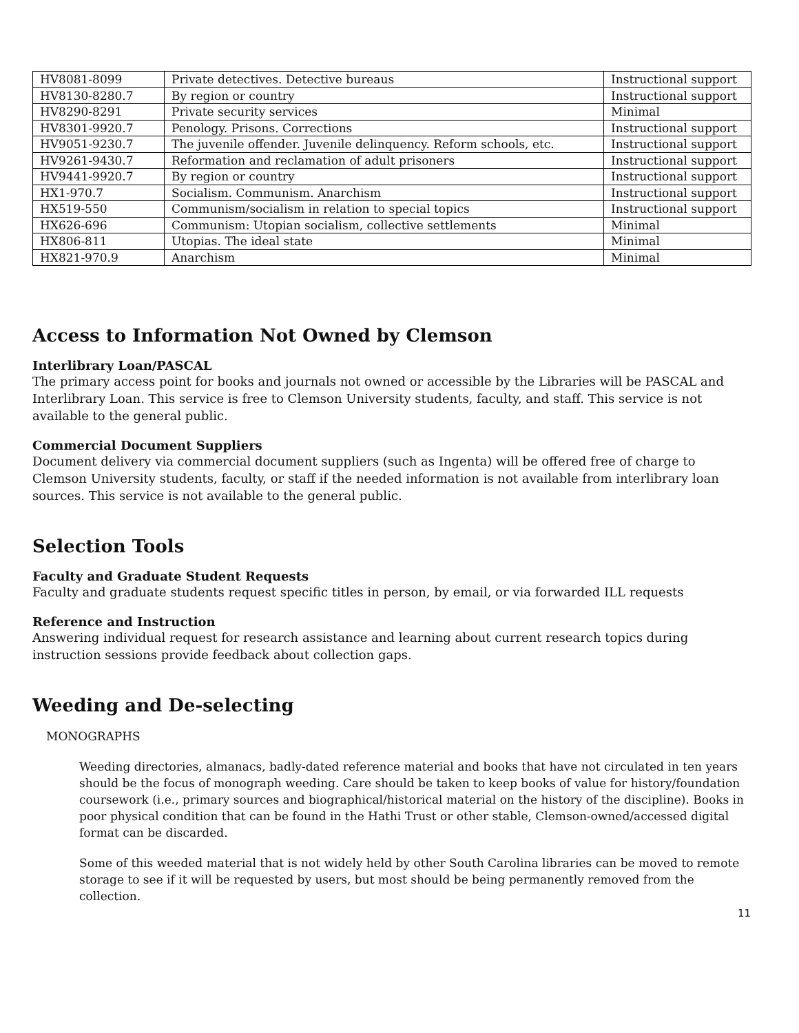| HV8081-8099 | Private detectives. Detective bureaus | Instructional support |
| HV8130-8280.7 | By region or country | Instructional support |
| HV8290-8291 | Private security services | Minimal |
| HV8301-9920.7 | Penology. Prisons. Corrections | Instructional support |
| HV9051-9230.7 | The juvenile offender. Juvenile delinquency. Reform schools, etc. | Instructional support |
| HV9261-9430.7 | Reformation and reclamation of adult prisoners | Instructional support |
| HV9441-9920.7 | By region or country | Instructional support |
| HX1-970.7 | Socialism. Communism. Anarchism | Instructional support |
| HX519-550 | Communism/socialism in relation to special topics | Instructional support |
| HX626-696 | Communism: Utopian socialism, collective settlements | Minimal |
| HX806-811 | Utopias. The ideal state | Minimal |
| HX821-970.9 | Anarchism | Minimal |
Access to Information Not Owned by Clemson
Interlibrary Loan/PASCAL
The primary access point for books and journals not owned or accessible by the Libraries will be PASCAL and Interlibrary Loan. This service is free to Clemson University students, faculty, and staff. This service is not available to the general public.
Commercial Document Suppliers
Document delivery via commercial document suppliers (such as Ingenta) will be offered free of charge to Clemson University students, faculty, or staff if the needed information is not available from interlibrary loan sources. This service is not available to the general public.
Selection Tools
Faculty and Graduate Student Requests
Faculty and graduate students request specific titles in person, by email, or via forwarded ILL requests
Reference and Instruction
Answering individual request for research assistance and learning about current research topics during instruction sessions provide feedback about collection gaps.
Weeding and De-selecting
MONOGRAPHS
Weeding directories, almanacs, badly-dated reference material and books that have not circulated in ten years should be the focus of monograph weeding. Care should be taken to keep books of value for history/foundation coursework (i.e., primary sources and biographical/historical material on the history of the discipline). Books in poor physical condition that can be found in the Hathi Trust or other stable, Clemson-owned/accessed digital format can be discarded.
Some of this weeded material that is not widely held by other South Carolina libraries can be moved to remote storage to see if it will be requested by users, but most should be being permanently removed from the collection.
11